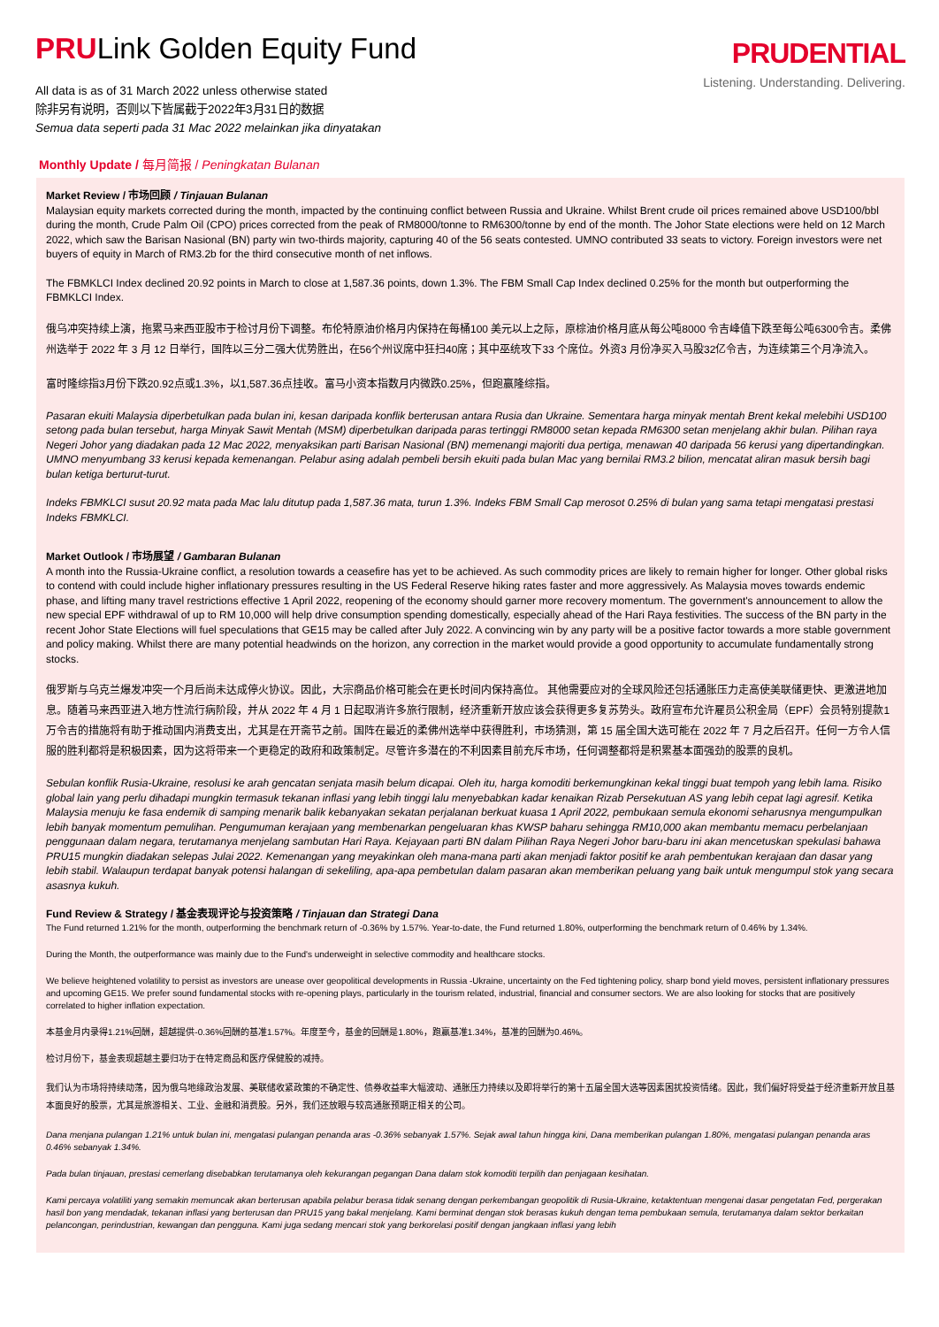PRULink Golden Equity Fund
All data is as of 31 March 2022 unless otherwise stated
除非另有说明，否则以下皆属截于2022年3月31日的数据
Semua data seperti pada 31 Mac 2022 melainkan jika dinyatakan
PRUDENTIAL
Listening. Understanding. Delivering.
Monthly Update / 每月简报 / Peningkatan Bulanan
Market Review / 市场回顾 / Tinjauan Bulanan
Malaysian equity markets corrected during the month, impacted by the continuing conflict between Russia and Ukraine. Whilst Brent crude oil prices remained above USD100/bbl during the month, Crude Palm Oil (CPO) prices corrected from the peak of RM8000/tonne to RM6300/tonne by end of the month. The Johor State elections were held on 12 March 2022, which saw the Barisan Nasional (BN) party win two-thirds majority, capturing 40 of the 56 seats contested. UMNO contributed 33 seats to victory. Foreign investors were net buyers of equity in March of RM3.2b for the third consecutive month of net inflows.
The FBMKLCI Index declined 20.92 points in March to close at 1,587.36 points, down 1.3%. The FBM Small Cap Index declined 0.25% for the month but outperforming the FBMKLCI Index.
俄乌冲突持续上演，拖累马来西亚股市于检讨月份下调整。布伦特原油价格月内保持在每桶100 美元以上之际，原棕油价格月底从每公吨8000 令吉峰值下跌至每公吨6300令吉。柔佛州选举于 2022 年 3 月 12 日举行，国阵以三分二强大优势胜出，在56个州议席中狂扫40席；其中巫统攻下33 个席位。外资3 月份净买入马股32亿令吉，为连续第三个月净流入。
富时隆综指3月份下跌20.92点或1.3%，以1,587.36点挂收。富马小资本指数月内微跌0.25%，但跑赢隆综指。
Pasaran ekuiti Malaysia diperbetulkan pada bulan ini, kesan daripada konflik berterusan antara Rusia dan Ukraine. Sementara harga minyak mentah Brent kekal melebihi USD100 setong pada bulan tersebut, harga Minyak Sawit Mentah (MSM) diperbetulkan daripada paras tertinggi RM8000 setan kepada RM6300 setan menjelang akhir bulan. Pilihan raya Negeri Johor yang diadakan pada 12 Mac 2022, menyaksikan parti Barisan Nasional (BN) memenangi majoriti dua pertiga, menawan 40 daripada 56 kerusi yang dipertandingkan. UMNO menyumbang 33 kerusi kepada kemenangan. Pelabur asing adalah pembeli bersih ekuiti pada bulan Mac yang bernilai RM3.2 bilion, mencatat aliran masuk bersih bagi bulan ketiga berturut-turut.
Indeks FBMKLCI susut 20.92 mata pada Mac lalu ditutup pada 1,587.36 mata, turun 1.3%. Indeks FBM Small Cap merosot 0.25% di bulan yang sama tetapi mengatasi prestasi Indeks FBMKLCI.
Market Outlook / 市场展望 / Gambaran Bulanan
A month into the Russia-Ukraine conflict, a resolution towards a ceasefire has yet to be achieved. As such commodity prices are likely to remain higher for longer. Other global risks to contend with could include higher inflationary pressures resulting in the US Federal Reserve hiking rates faster and more aggressively. As Malaysia moves towards endemic phase, and lifting many travel restrictions effective 1 April 2022, reopening of the economy should garner more recovery momentum. The government's announcement to allow the new special EPF withdrawal of up to RM 10,000 will help drive consumption spending domestically, especially ahead of the Hari Raya festivities. The success of the BN party in the recent Johor State Elections will fuel speculations that GE15 may be called after July 2022. A convincing win by any party will be a positive factor towards a more stable government and policy making. Whilst there are many potential headwinds on the horizon, any correction in the market would provide a good opportunity to accumulate fundamentally strong stocks.
俄罗斯与乌克兰爆发冲突一个月后尚未达成停火协议。因此，大宗商品价格可能会在更长时间内保持高位。 其他需要应对的全球风险还包括通胀压力走高使美联储更快、更激进地加息。随着马来西亚进入地方性流行病阶段，并从 2022 年 4 月 1 日起取消许多旅行限制，经济重新开放应该会获得更多复苏势头。政府宣布允许雇员公积金局（EPF）会员特别提款1万令吉的措施将有助于推动国内消费支出，尤其是在开斋节之前。国阵在最近的柔佛州选举中获得胜利，市场猜测，第 15 届全国大选可能在 2022 年 7 月之后召开。任何一方令人信服的胜利都将是积极因素，因为这将带来一个更稳定的政府和政策制定。尽管许多潜在的不利因素目前充斥市场，任何调整都将是积累基本面强劲的股票的良机。
Sebulan konflik Rusia-Ukraine, resolusi ke arah gencatan senjata masih belum dicapai. Oleh itu, harga komoditi berkemungkinan kekal tinggi buat tempoh yang lebih lama. Risiko global lain yang perlu dihadapi mungkin termasuk tekanan inflasi yang lebih tinggi lalu menyebabkan kadar kenaikan Rizab Persekutuan AS yang lebih cepat lagi agresif. Ketika Malaysia menuju ke fasa endemik di samping menarik balik kebanyakan sekatan perjalanan berkuat kuasa 1 April 2022, pembukaan semula ekonomi seharusnya mengumpulkan lebih banyak momentum pemulihan. Pengumuman kerajaan yang membenarkan pengeluaran khas KWSP baharu sehingga RM10,000 akan membantu memacu perbelanjaan penggunaan dalam negara, terutamanya menjelang sambutan Hari Raya. Kejayaan parti BN dalam Pilihan Raya Negeri Johor baru-baru ini akan mencetuskan spekulasi bahawa PRU15 mungkin diadakan selepas Julai 2022. Kemenangan yang meyakinkan oleh mana-mana parti akan menjadi faktor positif ke arah pembentukan kerajaan dan dasar yang lebih stabil. Walaupun terdapat banyak potensi halangan di sekeliling, apa-apa pembetulan dalam pasaran akan memberikan peluang yang baik untuk mengumpul stok yang secara asasnya kukuh.
Fund Review & Strategy / 基金表现评论与投资策略 / Tinjauan dan Strategi Dana
The Fund returned 1.21% for the month, outperforming the benchmark return of -0.36% by 1.57%. Year-to-date, the Fund returned 1.80%, outperforming the benchmark return of 0.46% by 1.34%.
During the Month, the outperformance was mainly due to the Fund's underweight in selective commodity and healthcare stocks.
We believe heightened volatility to persist as investors are unease over geopolitical developments in Russia -Ukraine, uncertainty on the Fed tightening policy, sharp bond yield moves, persistent inflationary pressures and upcoming GE15. We prefer sound fundamental stocks with re-opening plays, particularly in the tourism related, industrial, financial and consumer sectors. We are also looking for stocks that are positively correlated to higher inflation expectation.
本基金月内录得1.21%回酬，超越提供-0.36%回酬的基准1.57%。年度至今，基金的回酬是1.80%，跑赢基准1.34%，基准的回酬为0.46%。
检讨月份下，基金表现超越主要归功于在特定商品和医疗保健股的减持。
我们认为市场将持续动荡，因为俄乌地缘政治发展、美联储收紧政策的不确定性、债券收益率大幅波动、通胀压力持续以及即将举行的第十五届全国大选等因素困扰投资情绪。因此，我们偏好将受益于经济重新开放且基本面良好的股票，尤其是旅游相关、工业、金融和消费股。另外，我们还放眼与较高通胀预期正相关的公司。
Dana menjana pulangan 1.21% untuk bulan ini, mengatasi pulangan penanda aras -0.36% sebanyak 1.57%. Sejak awal tahun hingga kini, Dana memberikan pulangan 1.80%, mengatasi pulangan penanda aras 0.46% sebanyak 1.34%.
Pada bulan tinjauan, prestasi cemerlang disebabkan terutamanya oleh kekurangan pegangan Dana dalam stok komoditi terpilih dan penjagaan kesihatan.
Kami percaya volatiliti yang semakin memuncak akan berterusan apabila pelabur berasa tidak senang dengan perkembangan geopolitik di Rusia-Ukraine, ketaktentuan mengenai dasar pengetatan Fed, pergerakan hasil bon yang mendadak, tekanan inflasi yang berterusan dan PRU15 yang bakal menjelang. Kami berminat dengan stok berasas kukuh dengan tema pembukaan semula, terutamanya dalam sektor berkaitan pelancongan, perindustrian, kewangan dan pengguna. Kami juga sedang mencari stok yang berkorelasi positif dengan jangkaan inflasi yang lebih